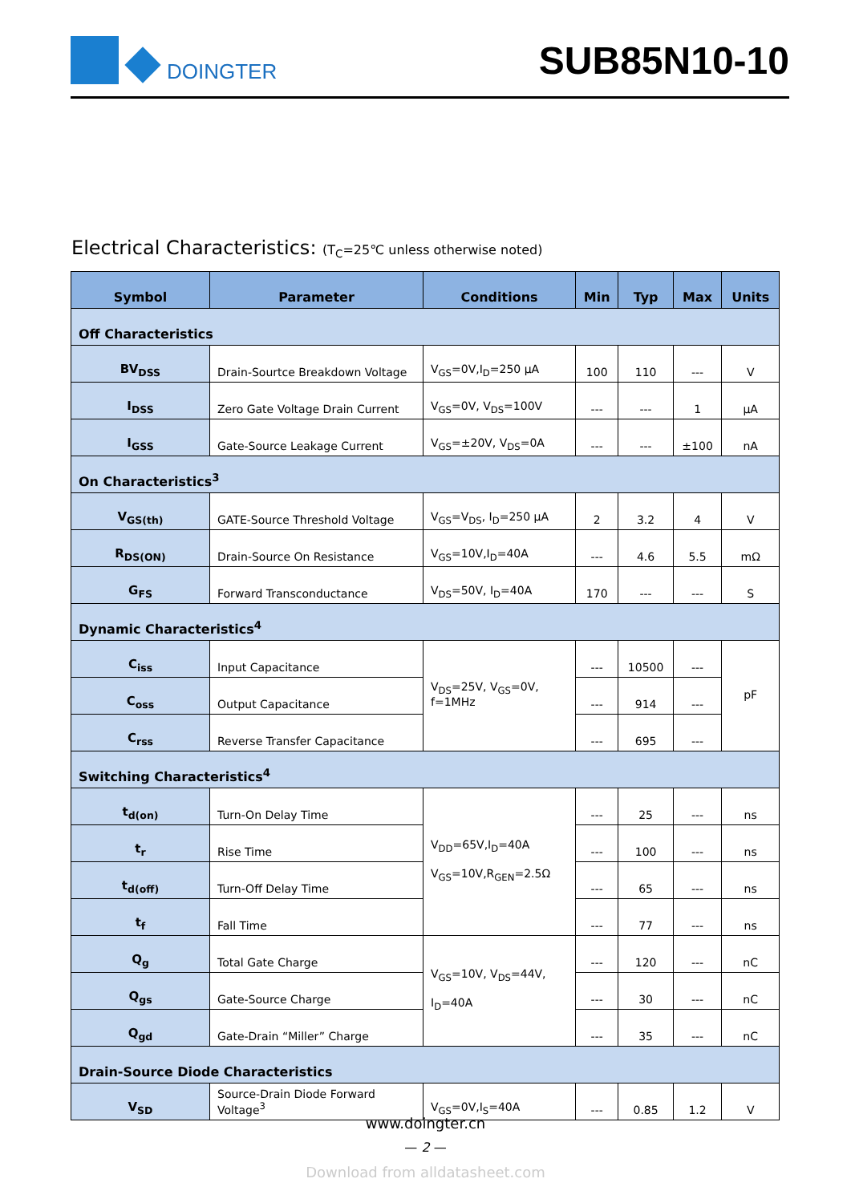DOINGTER SUB85N10-10
Electrical Characteristics: (T<sub>C</sub>=25℃ unless otherwise noted)
| Symbol | Parameter | Conditions | Min | Typ | Max | Units |
| --- | --- | --- | --- | --- | --- | --- |
| Off Characteristics | | | | | | |
| BV<sub>DSS</sub> | Drain-Sourtce Breakdown Voltage | V<sub>GS</sub>=0V,I<sub>D</sub>=250 μA | 100 | 110 | --- | V |
| I<sub>DSS</sub> | Zero Gate Voltage Drain Current | V<sub>GS</sub>=0V, V<sub>DS</sub>=100V | --- | --- | 1 | μA |
| I<sub>GSS</sub> | Gate-Source Leakage Current | V<sub>GS</sub>=±20V, V<sub>DS</sub>=0A | --- | --- | ±100 | nA |
| On Characteristics<sup>3</sup> | | | | | | |
| V<sub>GS(th)</sub> | GATE-Source Threshold Voltage | V<sub>GS</sub>=V<sub>DS</sub>, I<sub>D</sub>=250 μA | 2 | 3.2 | 4 | V |
| R<sub>DS(ON)</sub> | Drain-Source On Resistance | V<sub>GS</sub>=10V,I<sub>D</sub>=40A | --- | 4.6 | 5.5 | mΩ |
| G<sub>FS</sub> | Forward Transconductance | V<sub>DS</sub>=50V, I<sub>D</sub>=40A | 170 | --- | --- | S |
| Dynamic Characteristics<sup>4</sup> | | | | | | |
| C<sub>iss</sub> | Input Capacitance | V<sub>DS</sub>=25V, V<sub>GS</sub>=0V, f=1MHz | --- | 10500 | --- | pF |
| C<sub>oss</sub> | Output Capacitance | | --- | 914 | --- | |
| C<sub>rss</sub> | Reverse Transfer Capacitance | | --- | 695 | --- | |
| Switching Characteristics<sup>4</sup> | | | | | | |
| t<sub>d(on)</sub> | Turn-On Delay Time | V<sub>DD</sub>=65V,I<sub>D</sub>=40A V<sub>GS</sub>=10V,R<sub>GEN</sub>=2.5Ω | --- | 25 | --- | ns |
| t<sub>r</sub> | Rise Time | | --- | 100 | --- | ns |
| t<sub>d(off)</sub> | Turn-Off Delay Time | | --- | 65 | --- | ns |
| t<sub>f</sub> | Fall Time | | --- | 77 | --- | ns |
| Q<sub>g</sub> | Total Gate Charge | V<sub>GS</sub>=10V, V<sub>DS</sub>=44V, I<sub>D</sub>=40A | --- | 120 | --- | nC |
| Q<sub>gs</sub> | Gate-Source Charge | | --- | 30 | --- | nC |
| Q<sub>gd</sub> | Gate-Drain “Miller” Charge | | --- | 35 | --- | nC |
| Drain-Source Diode Characteristics | | | | | | |
| V<sub>SD</sub> | Source-Drain Diode Forward Voltage<sup>3</sup> | V<sub>GS</sub>=0V,I<sub>S</sub>=40A | --- | 0.85 | 1.2 | V |
www.doingter.cn
— 2 —
Download from alldatasheet.com